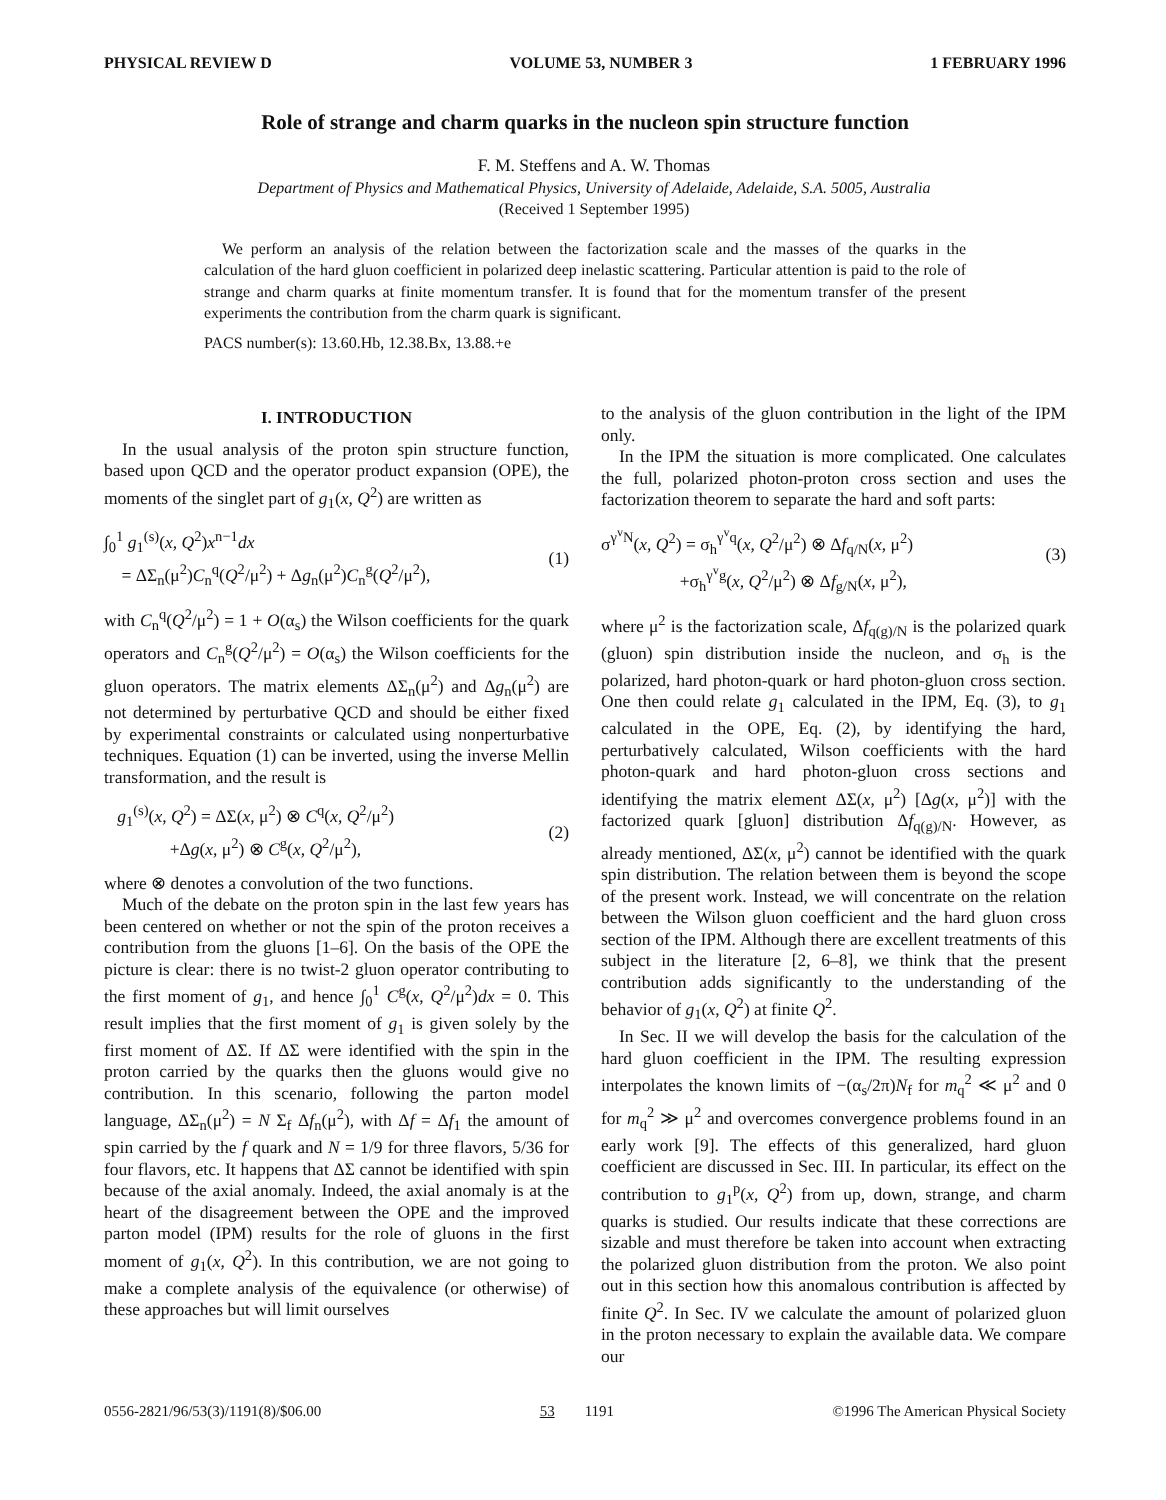PHYSICAL REVIEW D VOLUME 53, NUMBER 3 1 FEBRUARY 1996
Role of strange and charm quarks in the nucleon spin structure function
F. M. Steffens and A. W. Thomas
Department of Physics and Mathematical Physics, University of Adelaide, Adelaide, S.A. 5005, Australia
(Received 1 September 1995)
We perform an analysis of the relation between the factorization scale and the masses of the quarks in the calculation of the hard gluon coefficient in polarized deep inelastic scattering. Particular attention is paid to the role of strange and charm quarks at finite momentum transfer. It is found that for the momentum transfer of the present experiments the contribution from the charm quark is significant.
PACS number(s): 13.60.Hb, 12.38.Bx, 13.88.+e
I. INTRODUCTION
In the usual analysis of the proton spin structure function, based upon QCD and the operator product expansion (OPE), the moments of the singlet part of g<sub>1</sub>(x, Q<sup>2</sup>) are written as
∫<sub>0</sub><sup>1</sup> g<sub>1</sub><sup>(s)</sup>(x, Q<sup>2</sup>)x<sup>n−1</sup>dx
= ΔΣ<sub>n</sub>(μ<sup>2</sup>)C<sub>n</sub><sup>q</sup>(Q<sup>2</sup>/μ<sup>2</sup>) + Δg<sub>n</sub>(μ<sup>2</sup>)C<sub>n</sub><sup>g</sup>(Q<sup>2</sup>/μ<sup>2</sup>),
(1)
with C<sub>n</sub><sup>q</sup>(Q<sup>2</sup>/μ<sup>2</sup>) = 1 + O(α<sub>s</sub>) the Wilson coefficients for the quark operators and C<sub>n</sub><sup>g</sup>(Q<sup>2</sup>/μ<sup>2</sup>) = O(α<sub>s</sub>) the Wilson coefficients for the gluon operators. The matrix elements ΔΣ<sub>n</sub>(μ<sup>2</sup>) and Δg<sub>n</sub>(μ<sup>2</sup>) are not determined by perturbative QCD and should be either fixed by experimental constraints or calculated using nonperturbative techniques. Equation (1) can be inverted, using the inverse Mellin transformation, and the result is
g<sub>1</sub><sup>(s)</sup>(x, Q<sup>2</sup>) = ΔΣ(x, μ<sup>2</sup>) ⊗ C<sup>q</sup>(x, Q<sup>2</sup>/μ<sup>2</sup>)
+Δg(x, μ<sup>2</sup>) ⊗ C<sup>g</sup>(x, Q<sup>2</sup>/μ<sup>2</sup>),
(2)
where ⊗ denotes a convolution of the two functions.
Much of the debate on the proton spin in the last few years has been centered on whether or not the spin of the proton receives a contribution from the gluons [1–6]. On the basis of the OPE the picture is clear: there is no twist-2 gluon operator contributing to the first moment of g<sub>1</sub>, and hence ∫<sub>0</sub><sup>1</sup> C<sup>g</sup>(x, Q<sup>2</sup>/μ<sup>2</sup>)dx = 0. This result implies that the first moment of g<sub>1</sub> is given solely by the first moment of ΔΣ. If ΔΣ were identified with the spin in the proton carried by the quarks then the gluons would give no contribution. In this scenario, following the parton model language, ΔΣ<sub>n</sub>(μ<sup>2</sup>) = N Σ<sub>f</sub> Δf<sub>n</sub>(μ<sup>2</sup>), with Δf = Δf<sub>1</sub> the amount of spin carried by the f quark and N = 1/9 for three flavors, 5/36 for four flavors, etc. It happens that ΔΣ cannot be identified with spin because of the axial anomaly. Indeed, the axial anomaly is at the heart of the disagreement between the OPE and the improved parton model (IPM) results for the role of gluons in the first moment of g<sub>1</sub>(x, Q<sup>2</sup>). In this contribution, we are not going to make a complete analysis of the equivalence (or otherwise) of these approaches but will limit ourselves
to the analysis of the gluon contribution in the light of the IPM only.
In the IPM the situation is more complicated. One calculates the full, polarized photon-proton cross section and uses the factorization theorem to separate the hard and soft parts:
σ<sup>γ<sup>v</sup>N</sup>(x, Q<sup>2</sup>) = σ<sub>h</sub><sup>γ<sup>v</sup>q</sup>(x, Q<sup>2</sup>/μ<sup>2</sup>) ⊗ Δf<sub>q/N</sub>(x, μ<sup>2</sup>)
+σ<sub>h</sub><sup>γ<sup>v</sup>g</sup>(x, Q<sup>2</sup>/μ<sup>2</sup>) ⊗ Δf<sub>g/N</sub>(x, μ<sup>2</sup>),
(3)
where μ<sup>2</sup> is the factorization scale, Δf<sub>q(g)/N</sub> is the polarized quark (gluon) spin distribution inside the nucleon, and σ<sub>h</sub> is the polarized, hard photon-quark or hard photon-gluon cross section. One then could relate g<sub>1</sub> calculated in the IPM, Eq. (3), to g<sub>1</sub> calculated in the OPE, Eq. (2), by identifying the hard, perturbatively calculated, Wilson coefficients with the hard photon-quark and hard photon-gluon cross sections and identifying the matrix element ΔΣ(x, μ<sup>2</sup>) [Δg(x, μ<sup>2</sup>)] with the factorized quark [gluon] distribution Δf<sub>q(g)/N</sub>. However, as already mentioned, ΔΣ(x, μ<sup>2</sup>) cannot be identified with the quark spin distribution. The relation between them is beyond the scope of the present work. Instead, we will concentrate on the relation between the Wilson gluon coefficient and the hard gluon cross section of the IPM. Although there are excellent treatments of this subject in the literature [2, 6–8], we think that the present contribution adds significantly to the understanding of the behavior of g<sub>1</sub>(x, Q<sup>2</sup>) at finite Q<sup>2</sup>.
In Sec. II we will develop the basis for the calculation of the hard gluon coefficient in the IPM. The resulting expression interpolates the known limits of −(α<sub>s</sub>/2π)N<sub>f</sub> for m<sub>q</sub><sup>2</sup> ≪ μ<sup>2</sup> and 0 for m<sub>q</sub><sup>2</sup> ≫ μ<sup>2</sup> and overcomes convergence problems found in an early work [9]. The effects of this generalized, hard gluon coefficient are discussed in Sec. III. In particular, its effect on the contribution to g<sub>1</sub><sup>p</sup>(x, Q<sup>2</sup>) from up, down, strange, and charm quarks is studied. Our results indicate that these corrections are sizable and must therefore be taken into account when extracting the polarized gluon distribution from the proton. We also point out in this section how this anomalous contribution is affected by finite Q<sup>2</sup>. In Sec. IV we calculate the amount of polarized gluon in the proton necessary to explain the available data. We compare our
0556-2821/96/53(3)/1191(8)/$06.00 53 1191 ©1996 The American Physical Society